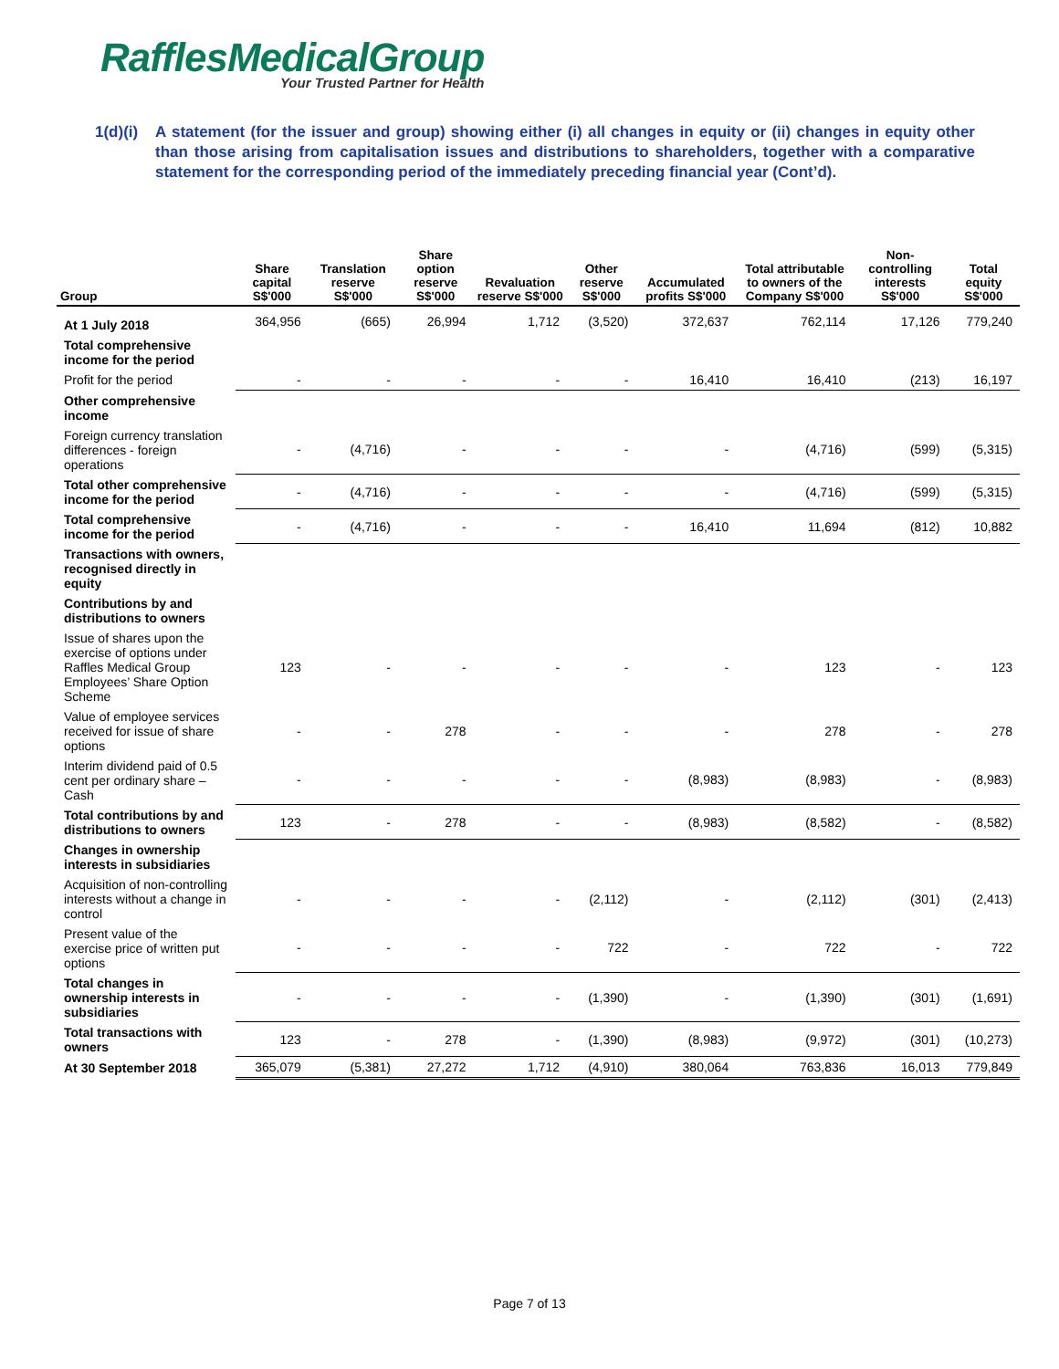RafflesMedicalGroup
Your Trusted Partner for Health
1(d)(i)
A statement (for the issuer and group) showing either (i) all changes in equity or (ii) changes in equity other than those arising from capitalisation issues and distributions to shareholders, together with a comparative statement for the corresponding period of the immediately preceding financial year (Cont’d).
| Group | Share capital S$'000 | Translation reserve S$'000 | Share option reserve S$'000 | Revaluation reserve S$'000 | Other reserve S$'000 | Accumulated profits S$'000 | Total attributable to owners of the Company S$'000 | Non-controlling interests S$'000 | Total equity S$'000 |
| --- | --- | --- | --- | --- | --- | --- | --- | --- | --- |
| At 1 July 2018 | 364,956 | (665) | 26,994 | 1,712 | (3,520) | 372,637 | 762,114 | 17,126 | 779,240 |
| Total comprehensive income for the period | | | | | | | | | |
| Profit for the period | - | - | - | - | - | 16,410 | 16,410 | (213) | 16,197 |
| Other comprehensive income | | | | | | | | | |
| Foreign currency translation differences - foreign operations | - | (4,716) | - | - | - | - | (4,716) | (599) | (5,315) |
| Total other comprehensive income for the period | - | (4,716) | - | - | - | - | (4,716) | (599) | (5,315) |
| Total comprehensive income for the period | - | (4,716) | - | - | - | 16,410 | 11,694 | (812) | 10,882 |
| Transactions with owners, recognised directly in equity | | | | | | | | | |
| Contributions by and distributions to owners | | | | | | | | | |
| Issue of shares upon the exercise of options under Raffles Medical Group Employees’ Share Option Scheme | 123 | - | - | - | - | - | 123 | - | 123 |
| Value of employee services received for issue of share options | - | - | 278 | - | - | - | 278 | - | 278 |
| Interim dividend paid of 0.5 cent per ordinary share – Cash | - | - | - | - | - | (8,983) | (8,983) | - | (8,983) |
| Total contributions by and distributions to owners | 123 | - | 278 | - | - | (8,983) | (8,582) | - | (8,582) |
| Changes in ownership interests in subsidiaries | | | | | | | | | |
| Acquisition of non-controlling interests without a change in control | - | - | - | - | (2,112) | - | (2,112) | (301) | (2,413) |
| Present value of the exercise price of written put options | - | - | - | - | 722 | - | 722 | - | 722 |
| Total changes in ownership interests in subsidiaries | - | - | - | - | (1,390) | - | (1,390) | (301) | (1,691) |
| Total transactions with owners | 123 | - | 278 | - | (1,390) | (8,983) | (9,972) | (301) | (10,273) |
| At 30 September 2018 | 365,079 | (5,381) | 27,272 | 1,712 | (4,910) | 380,064 | 763,836 | 16,013 | 779,849 |
Page 7 of 13